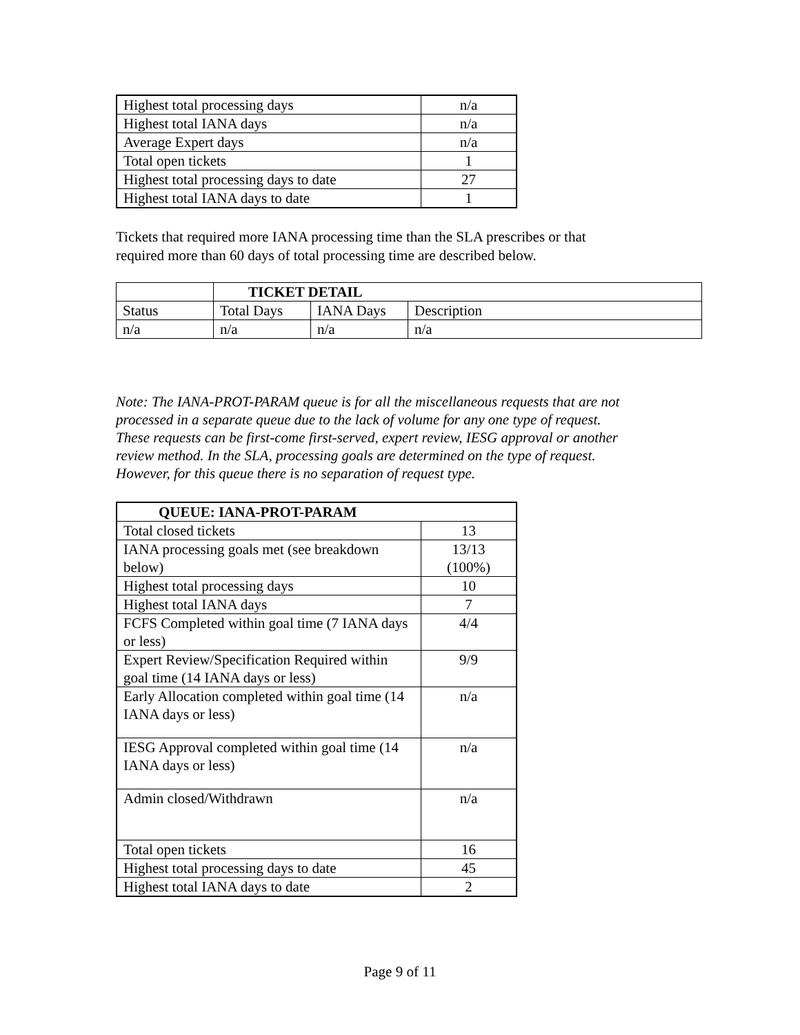| Highest total processing days | n/a |
| Highest total IANA days | n/a |
| Average Expert days | n/a |
| Total open tickets | 1 |
| Highest total processing days to date | 27 |
| Highest total IANA days to date | 1 |
Tickets that required more IANA processing time than the SLA prescribes or that
required more than 60 days of total processing time are described below.
| | TICKET DETAIL | | |
| Status | Total Days | IANA Days | Description |
| n/a | n/a | n/a | n/a |
Note: The IANA-PROT-PARAM queue is for all the miscellaneous requests that are not
processed in a separate queue due to the lack of volume for any one type of request.
These requests can be first-come first-served, expert review, IESG approval or another
review method. In the SLA, processing goals are determined on the type of request.
However, for this queue there is no separation of request type.
| QUEUE: IANA-PROT-PARAM | |
| --- | --- |
| Total closed tickets | 13 |
| IANA processing goals met (see breakdown below) | 13/13 (100%) |
| Highest total processing days | 10 |
| Highest total IANA days | 7 |
| FCFS Completed within goal time (7 IANA days or less) | 4/4 |
| Expert Review/Specification Required within goal time (14 IANA days or less) | 9/9 |
| Early Allocation completed within goal time (14 IANA days or less) | n/a |
| IESG Approval completed within goal time (14 IANA days or less) | n/a |
| Admin closed/Withdrawn | n/a |
| Total open tickets | 16 |
| Highest total processing days to date | 45 |
| Highest total IANA days to date | 2 |
Page 9 of 11